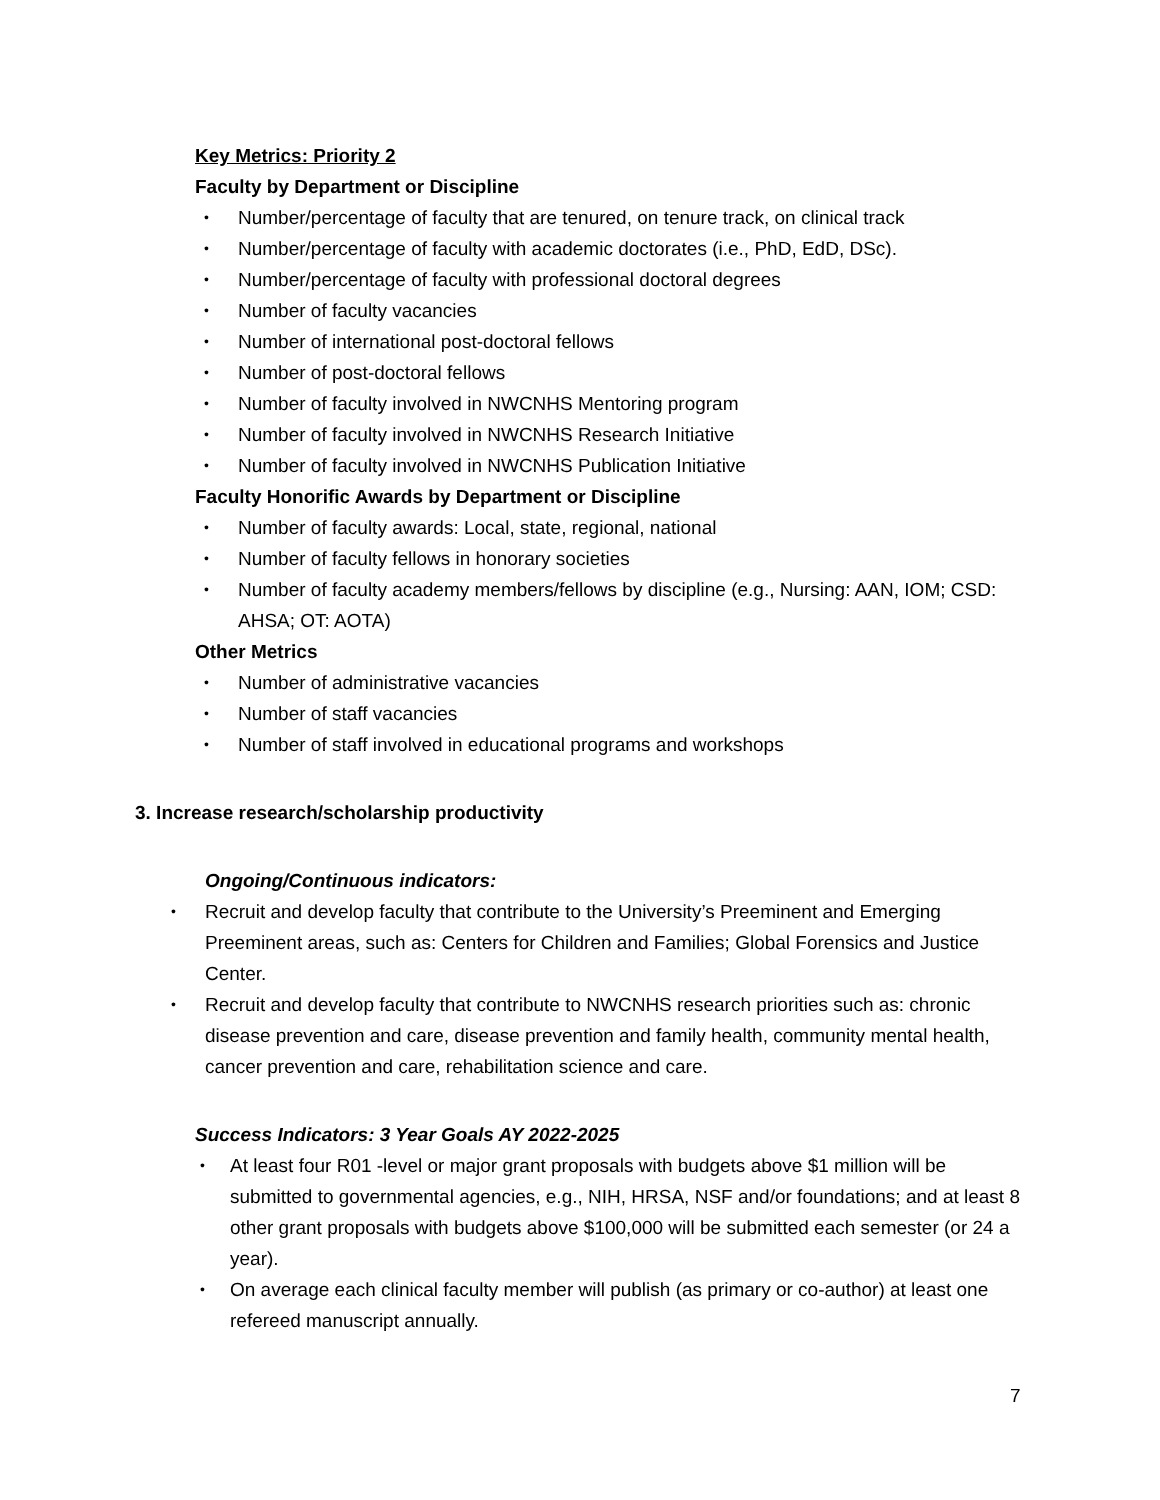Key Metrics: Priority 2
Faculty by Department or Discipline
• Number/percentage of faculty that are tenured, on tenure track, on clinical track
• Number/percentage of faculty with academic doctorates (i.e., PhD, EdD, DSc).
• Number/percentage of faculty with professional doctoral degrees
• Number of faculty vacancies
• Number of international post-doctoral fellows
• Number of post-doctoral fellows
• Number of faculty involved in NWCNHS Mentoring program
• Number of faculty involved in NWCNHS Research Initiative
• Number of faculty involved in NWCNHS Publication Initiative
Faculty Honorific Awards by Department or Discipline
• Number of faculty awards: Local, state, regional, national
• Number of faculty fellows in honorary societies
• Number of faculty academy members/fellows by discipline (e.g., Nursing: AAN, IOM; CSD: AHSA; OT: AOTA)
Other Metrics
• Number of administrative vacancies
• Number of staff vacancies
• Number of staff involved in educational programs and workshops
3. Increase research/scholarship productivity
Ongoing/Continuous indicators:
• Recruit and develop faculty that contribute to the University’s Preeminent and Emerging Preeminent areas, such as: Centers for Children and Families; Global Forensics and Justice Center.
• Recruit and develop faculty that contribute to NWCNHS research priorities such as: chronic disease prevention and care, disease prevention and family health, community mental health, cancer prevention and care, rehabilitation science and care.
Success Indicators: 3 Year Goals AY 2022-2025
• At least four R01 -level or major grant proposals with budgets above $1 million will be submitted to governmental agencies, e.g., NIH, HRSA, NSF and/or foundations; and at least 8 other grant proposals with budgets above $100,000 will be submitted each semester (or 24 a year).
• On average each clinical faculty member will publish (as primary or co-author) at least one refereed manuscript annually.
7